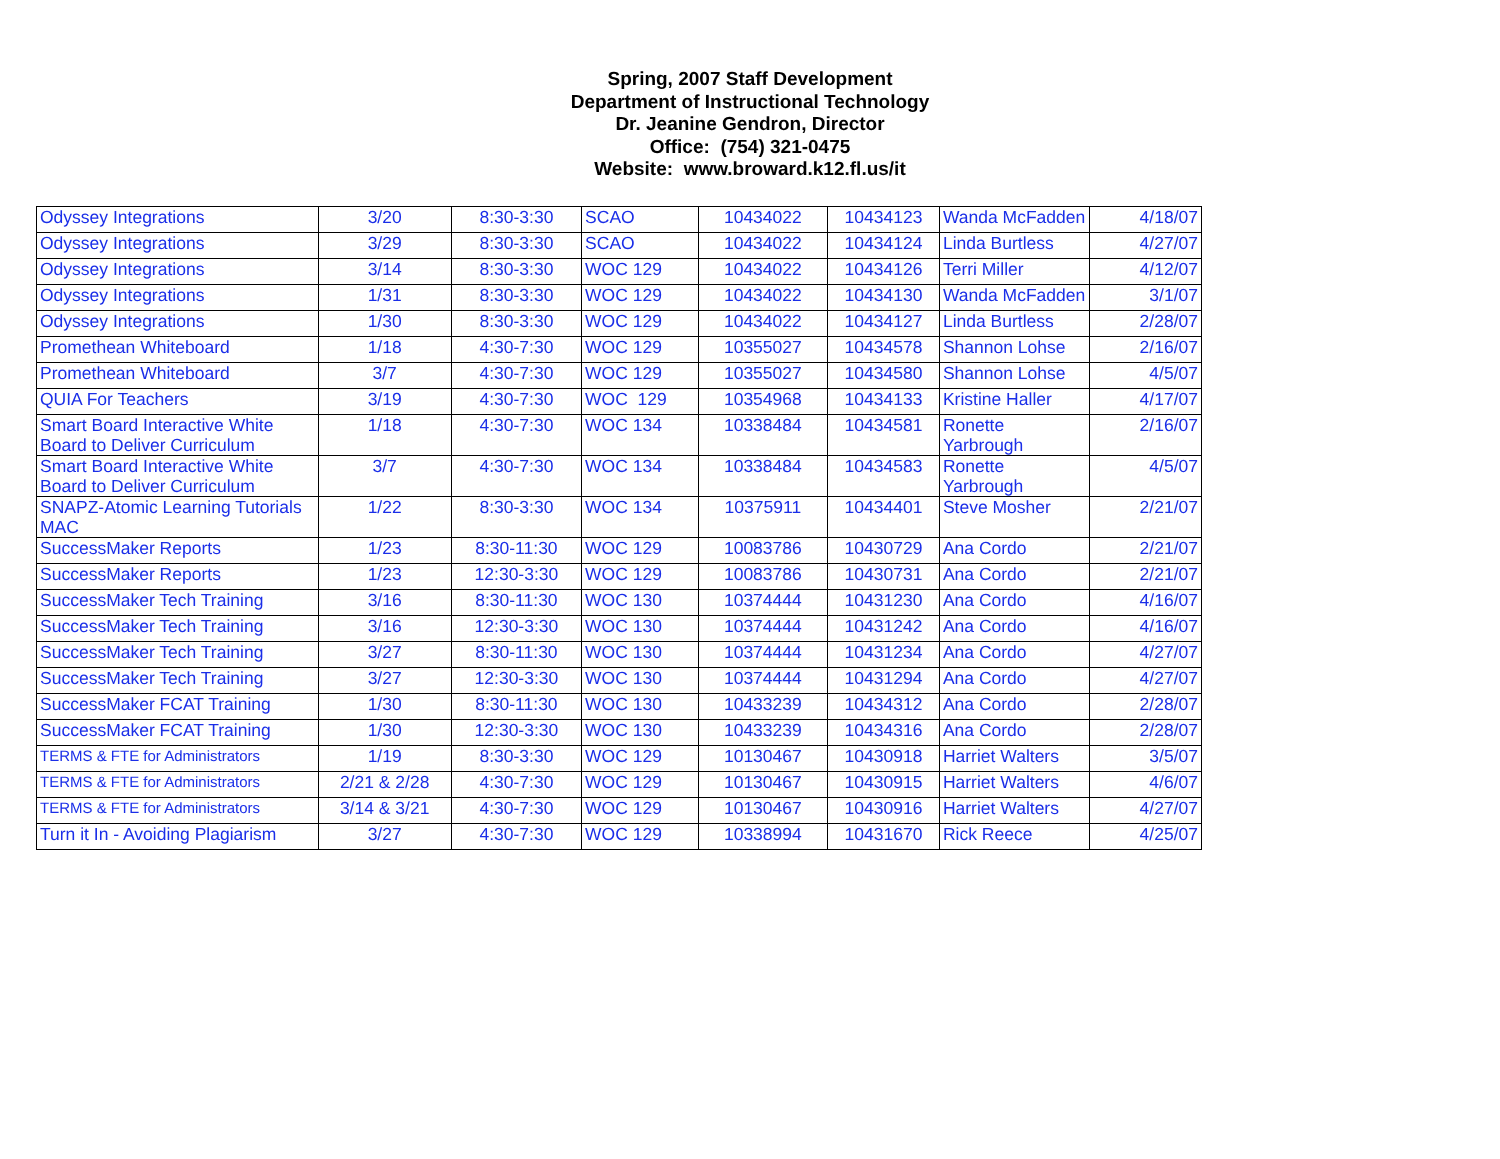Spring, 2007 Staff Development
Department of Instructional Technology
Dr. Jeanine Gendron, Director
Office: (754) 321-0475
Website: www.broward.k12.fl.us/it
| Odyssey Integrations | 3/20 | 8:30-3:30 | SCAO | 10434022 | 10434123 | Wanda McFadden | 4/18/07 |
| Odyssey Integrations | 3/29 | 8:30-3:30 | SCAO | 10434022 | 10434124 | Linda Burtless | 4/27/07 |
| Odyssey Integrations | 3/14 | 8:30-3:30 | WOC 129 | 10434022 | 10434126 | Terri Miller | 4/12/07 |
| Odyssey Integrations | 1/31 | 8:30-3:30 | WOC 129 | 10434022 | 10434130 | Wanda McFadden | 3/1/07 |
| Odyssey Integrations | 1/30 | 8:30-3:30 | WOC 129 | 10434022 | 10434127 | Linda Burtless | 2/28/07 |
| Promethean Whiteboard | 1/18 | 4:30-7:30 | WOC 129 | 10355027 | 10434578 | Shannon Lohse | 2/16/07 |
| Promethean Whiteboard | 3/7 | 4:30-7:30 | WOC 129 | 10355027 | 10434580 | Shannon Lohse | 4/5/07 |
| QUIA For Teachers | 3/19 | 4:30-7:30 | WOC 129 | 10354968 | 10434133 | Kristine Haller | 4/17/07 |
| Smart Board Interactive White Board to Deliver Curriculum | 1/18 | 4:30-7:30 | WOC 134 | 10338484 | 10434581 | Ronette Yarbrough | 2/16/07 |
| Smart Board Interactive White Board to Deliver Curriculum | 3/7 | 4:30-7:30 | WOC 134 | 10338484 | 10434583 | Ronette Yarbrough | 4/5/07 |
| SNAPZ-Atomic Learning Tutorials MAC | 1/22 | 8:30-3:30 | WOC 134 | 10375911 | 10434401 | Steve Mosher | 2/21/07 |
| SuccessMaker Reports | 1/23 | 8:30-11:30 | WOC 129 | 10083786 | 10430729 | Ana Cordo | 2/21/07 |
| SuccessMaker Reports | 1/23 | 12:30-3:30 | WOC 129 | 10083786 | 10430731 | Ana Cordo | 2/21/07 |
| SuccessMaker Tech Training | 3/16 | 8:30-11:30 | WOC 130 | 10374444 | 10431230 | Ana Cordo | 4/16/07 |
| SuccessMaker Tech Training | 3/16 | 12:30-3:30 | WOC 130 | 10374444 | 10431242 | Ana Cordo | 4/16/07 |
| SuccessMaker Tech Training | 3/27 | 8:30-11:30 | WOC 130 | 10374444 | 10431234 | Ana Cordo | 4/27/07 |
| SuccessMaker Tech Training | 3/27 | 12:30-3:30 | WOC 130 | 10374444 | 10431294 | Ana Cordo | 4/27/07 |
| SuccessMaker FCAT Training | 1/30 | 8:30-11:30 | WOC 130 | 10433239 | 10434312 | Ana Cordo | 2/28/07 |
| SuccessMaker FCAT Training | 1/30 | 12:30-3:30 | WOC 130 | 10433239 | 10434316 | Ana Cordo | 2/28/07 |
| TERMS & FTE for Administrators | 1/19 | 8:30-3:30 | WOC 129 | 10130467 | 10430918 | Harriet Walters | 3/5/07 |
| TERMS & FTE for Administrators | 2/21 & 2/28 | 4:30-7:30 | WOC 129 | 10130467 | 10430915 | Harriet Walters | 4/6/07 |
| TERMS & FTE for Administrators | 3/14 & 3/21 | 4:30-7:30 | WOC 129 | 10130467 | 10430916 | Harriet Walters | 4/27/07 |
| Turn it In - Avoiding Plagiarism | 3/27 | 4:30-7:30 | WOC 129 | 10338994 | 10431670 | Rick Reece | 4/25/07 |